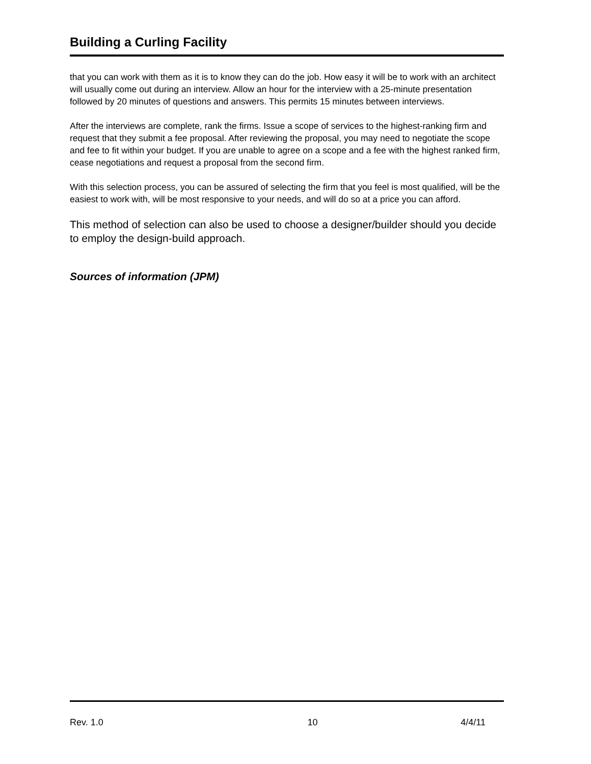Building a Curling Facility
that you can work with them as it is to know they can do the job. How easy it will be to work with an architect will usually come out during an interview. Allow an hour for the interview with a 25-minute presentation followed by 20 minutes of questions and answers. This permits 15 minutes between interviews.
After the interviews are complete, rank the firms. Issue a scope of services to the highest-ranking firm and request that they submit a fee proposal. After reviewing the proposal, you may need to negotiate the scope and fee to fit within your budget. If you are unable to agree on a scope and a fee with the highest ranked firm, cease negotiations and request a proposal from the second firm.
With this selection process, you can be assured of selecting the firm that you feel is most qualified, will be the easiest to work with, will be most responsive to your needs, and will do so at a price you can afford.
This method of selection can also be used to choose a designer/builder should you decide to employ the design-build approach.
Sources of information (JPM)
Rev. 1.0 10 4/4/11